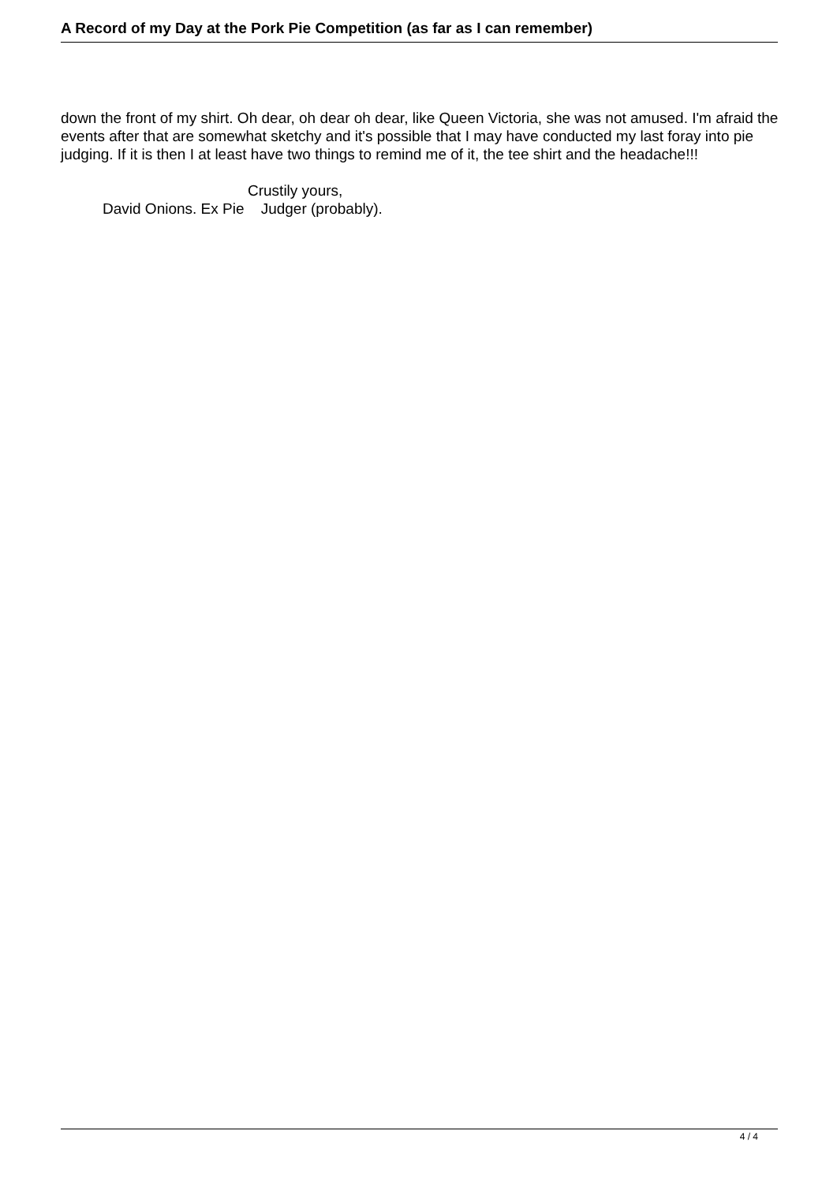A Record of my Day at the Pork Pie Competition (as far as I can remember)
down the front of my shirt. Oh dear, oh dear oh dear, like Queen Victoria, she was not amused. I'm afraid the events after that are somewhat sketchy and it's possible that I may have conducted my last foray into pie judging. If it is then I at least have two things to remind me of it, the tee shirt and the headache!!!
Crustily yours,
David Onions. Ex Pie Judger (probably).
4 / 4